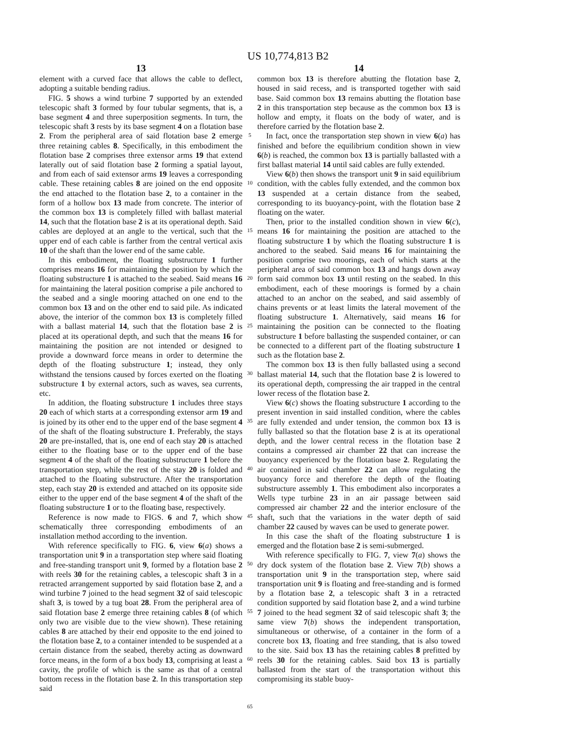US 10,774,813 B2
13
element with a curved face that allows the cable to deflect, adopting a suitable bending radius.
FIG. 5 shows a wind turbine 7 supported by an extended telescopic shaft 3 formed by four tubular segments, that is, a base segment 4 and three superposition segments. In turn, the telescopic shaft 3 rests by its base segment 4 on a flotation base 2. From the peripheral area of said flotation base 2 emerge three retaining cables 8. Specifically, in this embodiment the flotation base 2 comprises three extensor arms 19 that extend laterally out of said flotation base 2 forming a spatial layout, and from each of said extensor arms 19 leaves a corresponding cable. These retaining cables 8 are joined on the end opposite the end attached to the flotation base 2, to a container in the form of a hollow box 13 made from concrete. The interior of the common box 13 is completely filled with ballast material 14, such that the flotation base 2 is at its operational depth. Said cables are deployed at an angle to the vertical, such that the upper end of each cable is farther from the central vertical axis 10 of the shaft than the lower end of the same cable.
In this embodiment, the floating substructure 1 further comprises means 16 for maintaining the position by which the floating substructure 1 is attached to the seabed. Said means 16 for maintaining the lateral position comprise a pile anchored to the seabed and a single mooring attached on one end to the common box 13 and on the other end to said pile. As indicated above, the interior of the common box 13 is completely filled with a ballast material 14, such that the flotation base 2 is placed at its operational depth, and such that the means 16 for maintaining the position are not intended or designed to provide a downward force means in order to determine the depth of the floating substructure 1; instead, they only withstand the tensions caused by forces exerted on the floating substructure 1 by external actors, such as waves, sea currents, etc.
In addition, the floating substructure 1 includes three stays 20 each of which starts at a corresponding extensor arm 19 and is joined by its other end to the upper end of the base segment 4 of the shaft of the floating substructure 1. Preferably, the stays 20 are pre-installed, that is, one end of each stay 20 is attached either to the floating base or to the upper end of the base segment 4 of the shaft of the floating substructure 1 before the transportation step, while the rest of the stay 20 is folded and attached to the floating substructure. After the transportation step, each stay 20 is extended and attached on its opposite side either to the upper end of the base segment 4 of the shaft of the floating substructure 1 or to the floating base, respectively.
Reference is now made to FIGS. 6 and 7, which show schematically three corresponding embodiments of an installation method according to the invention.
With reference specifically to FIG. 6, view 6(a) shows a transportation unit 9 in a transportation step where said floating and free-standing transport unit 9, formed by a flotation base 2 with reels 30 for the retaining cables, a telescopic shaft 3 in a retracted arrangement supported by said flotation base 2, and a wind turbine 7 joined to the head segment 32 of said telescopic shaft 3, is towed by a tug boat 28. From the peripheral area of said flotation base 2 emerge three retaining cables 8 (of which only two are visible due to the view shown). These retaining cables 8 are attached by their end opposite to the end joined to the flotation base 2, to a container intended to be suspended at a certain distance from the seabed, thereby acting as downward force means, in the form of a box body 13, comprising at least a cavity, the profile of which is the same as that of a central bottom recess in the flotation base 2. In this transportation step said
5
10
15
20
25
30
35
40
45
50
55
60
65
14
common box 13 is therefore abutting the flotation base 2, housed in said recess, and is transported together with said base. Said common box 13 remains abutting the flotation base 2 in this transportation step because as the common box 13 is hollow and empty, it floats on the body of water, and is therefore carried by the flotation base 2.
In fact, once the transportation step shown in view 6(a) has finished and before the equilibrium condition shown in view 6(b) is reached, the common box 13 is partially ballasted with a first ballast material 14 until said cables are fully extended.
View 6(b) then shows the transport unit 9 in said equilibrium condition, with the cables fully extended, and the common box 13 suspended at a certain distance from the seabed, corresponding to its buoyancy-point, with the flotation base 2 floating on the water.
Then, prior to the installed condition shown in view 6(c), means 16 for maintaining the position are attached to the floating substructure 1 by which the floating substructure 1 is anchored to the seabed. Said means 16 for maintaining the position comprise two moorings, each of which starts at the peripheral area of said common box 13 and hangs down away form said common box 13 until resting on the seabed. In this embodiment, each of these moorings is formed by a chain attached to an anchor on the seabed, and said assembly of chains prevents or at least limits the lateral movement of the floating substructure 1. Alternatively, said means 16 for maintaining the position can be connected to the floating substructure 1 before ballasting the suspended container, or can be connected to a different part of the floating substructure 1 such as the flotation base 2.
The common box 13 is then fully ballasted using a second ballast material 14, such that the flotation base 2 is lowered to its operational depth, compressing the air trapped in the central lower recess of the flotation base 2.
View 6(c) shows the floating substructure 1 according to the present invention in said installed condition, where the cables are fully extended and under tension, the common box 13 is fully ballasted so that the flotation base 2 is at its operational depth, and the lower central recess in the flotation base 2 contains a compressed air chamber 22 that can increase the buoyancy experienced by the flotation base 2. Regulating the air contained in said chamber 22 can allow regulating the buoyancy force and therefore the depth of the floating substructure assembly 1. This embodiment also incorporates a Wells type turbine 23 in an air passage between said compressed air chamber 22 and the interior enclosure of the shaft, such that the variations in the water depth of said chamber 22 caused by waves can be used to generate power.
In this case the shaft of the floating substructure 1 is emerged and the flotation base 2 is semi-submerged.
With reference specifically to FIG. 7, view 7(a) shows the dry dock system of the flotation base 2. View 7(b) shows a transportation unit 9 in the transportation step, where said transportation unit 9 is floating and free-standing and is formed by a flotation base 2, a telescopic shaft 3 in a retracted condition supported by said flotation base 2, and a wind turbine 7 joined to the head segment 32 of said telescopic shaft 3; the same view 7(b) shows the independent transportation, simultaneous or otherwise, of a container in the form of a concrete box 13, floating and free standing, that is also towed to the site. Said box 13 has the retaining cables 8 prefitted by reels 30 for the retaining cables. Said box 13 is partially ballasted from the start of the transportation without this compromising its stable buoy-